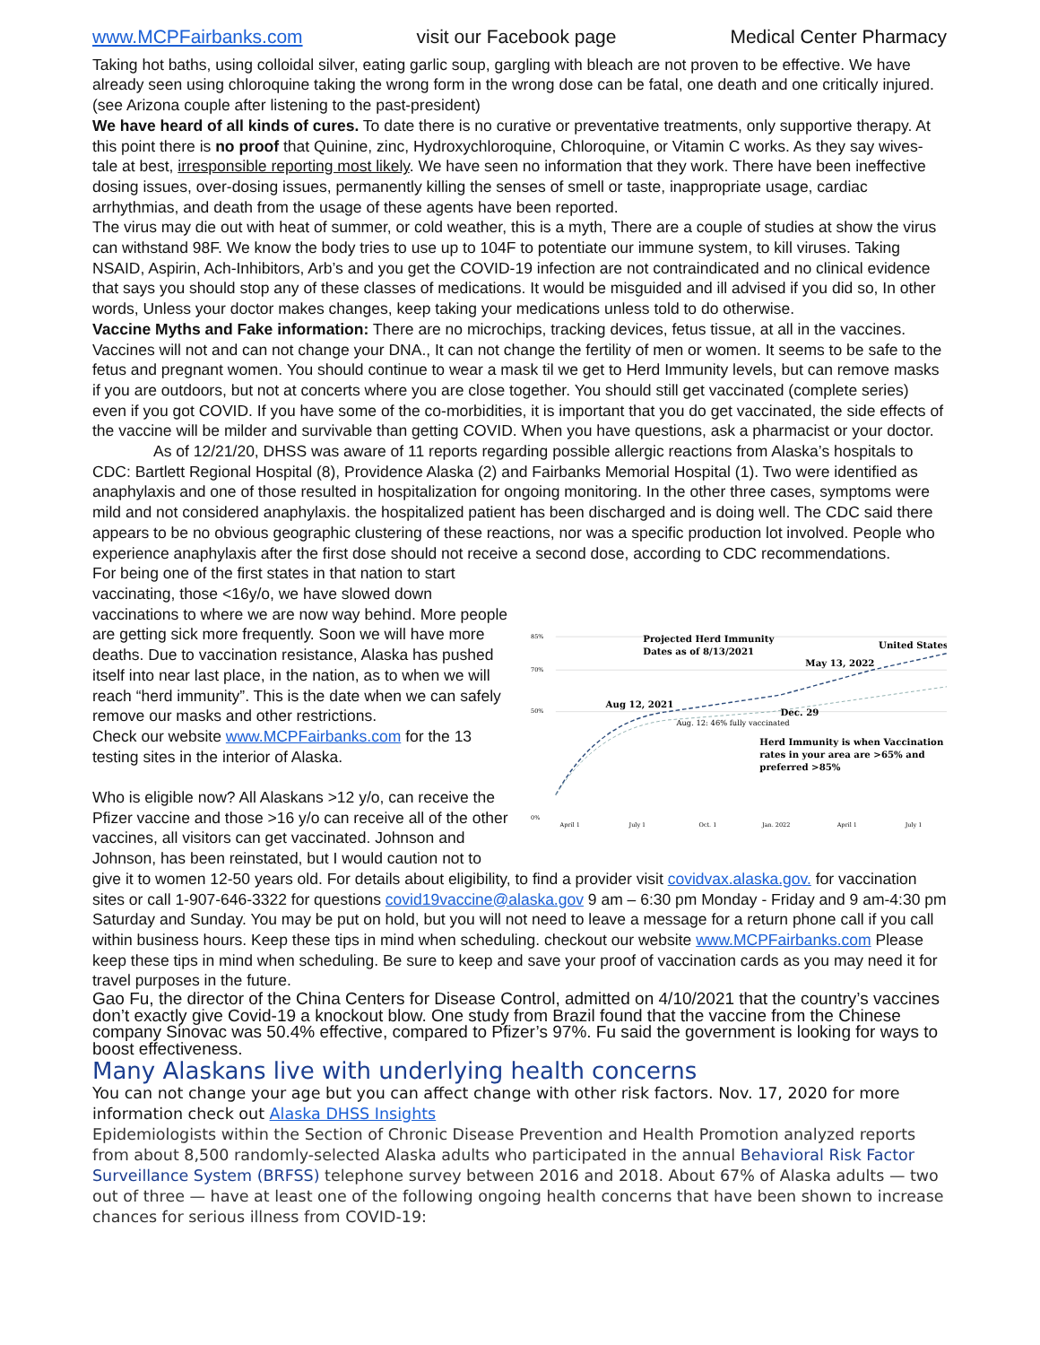www.MCPFairbanks.com visit our Facebook page Medical Center Pharmacy
Taking hot baths, using colloidal silver, eating garlic soup, gargling with bleach are not proven to be effective. We have already seen using chloroquine taking the wrong form in the wrong dose can be fatal, one death and one critically injured. (see Arizona couple after listening to the past-president)
We have heard of all kinds of cures. To date there is no curative or preventative treatments, only supportive therapy. At this point there is no proof that Quinine, zinc, Hydroxychloroquine, Chloroquine, or Vitamin C works. As they say wives-tale at best, irresponsible reporting most likely. We have seen no information that they work. There have been ineffective dosing issues, over-dosing issues, permanently killing the senses of smell or taste, inappropriate usage, cardiac arrhythmias, and death from the usage of these agents have been reported.
The virus may die out with heat of summer, or cold weather, this is a myth, There are a couple of studies at show the virus can withstand 98F. We know the body tries to use up to 104F to potentiate our immune system, to kill viruses. Taking NSAID, Aspirin, Ach-Inhibitors, Arb’s and you get the COVID-19 infection are not contraindicated and no clinical evidence that says you should stop any of these classes of medications. It would be misguided and ill advised if you did so, In other words, Unless your doctor makes changes, keep taking your medications unless told to do otherwise.
Vaccine Myths and Fake information: There are no microchips, tracking devices, fetus tissue, at all in the vaccines. Vaccines will not and can not change your DNA., It can not change the fertility of men or women. It seems to be safe to the fetus and pregnant women. You should continue to wear a mask til we get to Herd Immunity levels, but can remove masks if you are outdoors, but not at concerts where you are close together. You should still get vaccinated (complete series) even if you got COVID. If you have some of the co-morbidities, it is important that you do get vaccinated, the side effects of the vaccine will be milder and survivable than getting COVID. When you have questions, ask a pharmacist or your doctor.
As of 12/21/20, DHSS was aware of 11 reports regarding possible allergic reactions from Alaska’s hospitals to CDC: Bartlett Regional Hospital (8), Providence Alaska (2) and Fairbanks Memorial Hospital (1). Two were identified as anaphylaxis and one of those resulted in hospitalization for ongoing monitoring. In the other three cases, symptoms were mild and not considered anaphylaxis. the hospitalized patient has been discharged and is doing well. The CDC said there appears to be no obvious geographic clustering of these reactions, nor was a specific production lot involved. People who experience anaphylaxis after the first dose should not receive a second dose, according to CDC recommendations.
For being one of the first states in that nation to start vaccinating, those <16y/o, we have slowed down vaccinations to where we are now way behind. More people are getting sick more frequently. Soon we will have more deaths. Due to vaccination resistance, Alaska has pushed itself into near last place, in the nation, as to when we will reach “herd immunity”. This is the date when we can safely remove our masks and other restrictions.
Check our website www.MCPFairbanks.com for the 13 testing sites in the interior of Alaska.
Who is eligible now? All Alaskans >12 y/o, can receive the Pfizer vaccine and those >16 y/o can receive all of the other vaccines, all visitors can get vaccinated. Johnson and Johnson, has been reinstated, but I would caution not to
85%
70%
50%
0%
Projected Herd Immunity
Dates as of 8/13/2021
United States
May 13, 2022
Aug 12, 2021
Dec. 29
Aug. 12: 46% fully vaccinated
Herd Immunity is when Vaccination
rates in your area are >65% and
preferred >85%
April 1
July 1
Oct. 1
Jan. 2022
April 1
July 1
give it to women 12-50 years old. For details about eligibility, to find a provider visit covidvax.alaska.gov. for vaccination sites or call 1-907-646-3322 for questions covid19vaccine@alaska.gov 9 am – 6:30 pm Monday - Friday and 9 am-4:30 pm Saturday and Sunday. You may be put on hold, but you will not need to leave a message for a return phone call if you call within business hours. Keep these tips in mind when scheduling. checkout our website www.MCPFairbanks.com Please keep these tips in mind when scheduling. Be sure to keep and save your proof of vaccination cards as you may need it for travel purposes in the future.
Gao Fu, the director of the China Centers for Disease Control, admitted on 4/10/2021 that the country’s vaccines don’t exactly give Covid-19 a knockout blow. One study from Brazil found that the vaccine from the Chinese company Sinovac was 50.4% effective, compared to Pfizer’s 97%. Fu said the government is looking for ways to boost effectiveness.
Many Alaskans live with underlying health concerns
You can not change your age but you can affect change with other risk factors. Nov. 17, 2020 for more information check out Alaska DHSS Insights
Epidemiologists within the Section of Chronic Disease Prevention and Health Promotion analyzed reports from about 8,500 randomly-selected Alaska adults who participated in the annual Behavioral Risk Factor Surveillance System (BRFSS) telephone survey between 2016 and 2018. About 67% of Alaska adults — two out of three — have at least one of the following ongoing health concerns that have been shown to increase chances for serious illness from COVID-19: